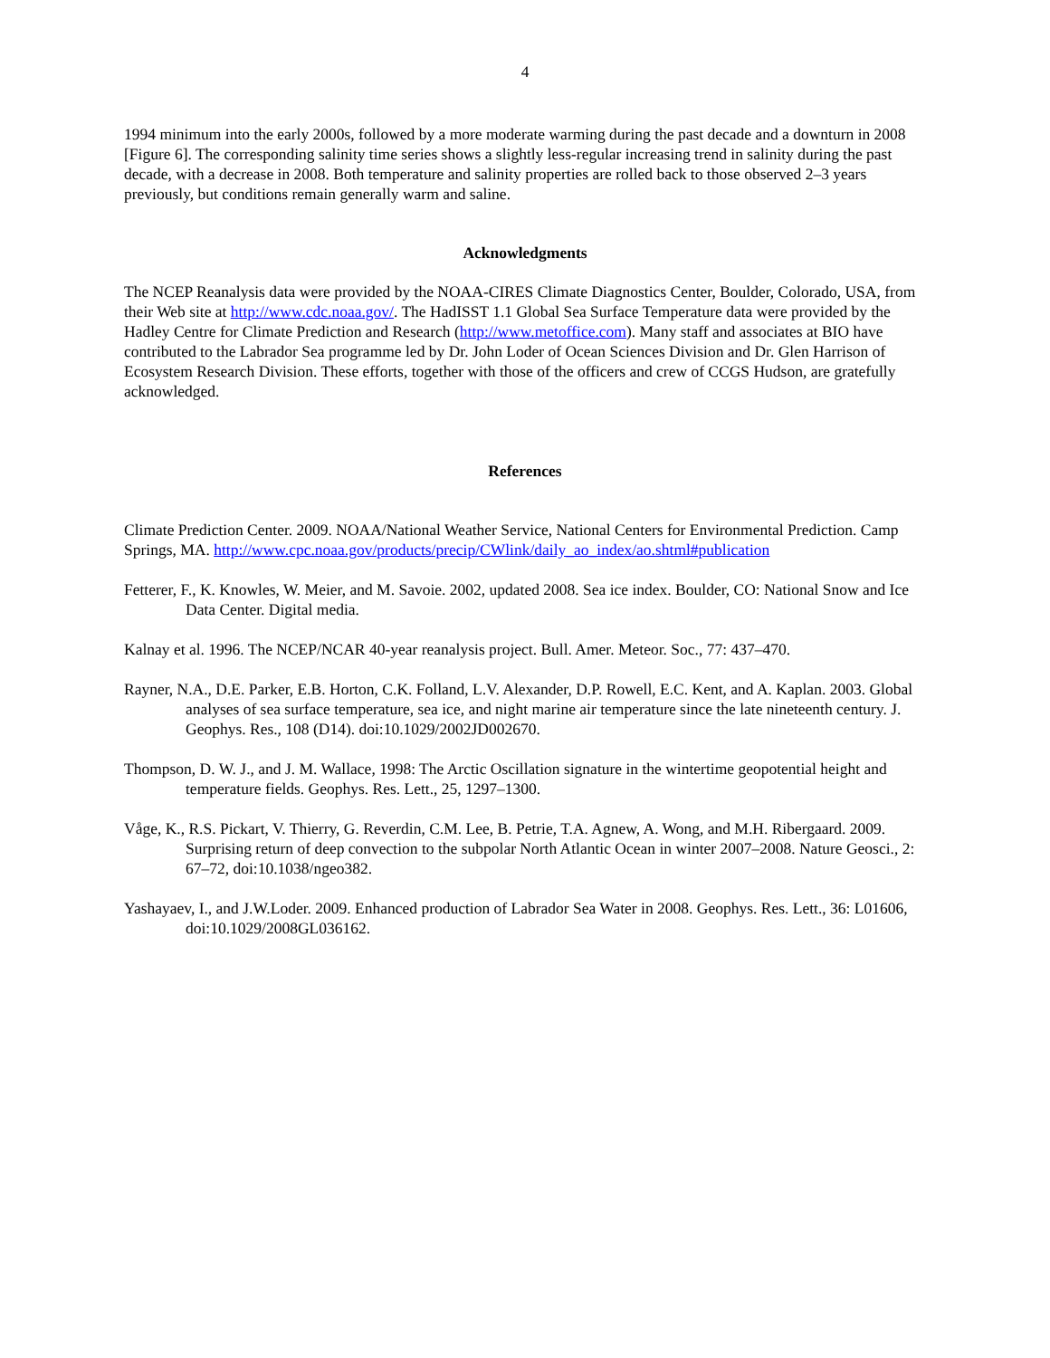4
1994 minimum into the early 2000s, followed by a more moderate warming during the past decade and a downturn in 2008 [Figure 6]. The corresponding salinity time series shows a slightly less-regular increasing trend in salinity during the past decade, with a decrease in 2008. Both temperature and salinity properties are rolled back to those observed 2–3 years previously, but conditions remain generally warm and saline.
Acknowledgments
The NCEP Reanalysis data were provided by the NOAA-CIRES Climate Diagnostics Center, Boulder, Colorado, USA, from their Web site at http://www.cdc.noaa.gov/. The HadISST 1.1 Global Sea Surface Temperature data were provided by the Hadley Centre for Climate Prediction and Research (http://www.metoffice.com). Many staff and associates at BIO have contributed to the Labrador Sea programme led by Dr. John Loder of Ocean Sciences Division and Dr. Glen Harrison of Ecosystem Research Division. These efforts, together with those of the officers and crew of CCGS Hudson, are gratefully acknowledged.
References
Climate Prediction Center. 2009. NOAA/National Weather Service, National Centers for Environmental Prediction. Camp Springs, MA. http://www.cpc.noaa.gov/products/precip/CWlink/daily_ao_index/ao.shtml#publication
Fetterer, F., K. Knowles, W. Meier, and M. Savoie. 2002, updated 2008. Sea ice index. Boulder, CO: National Snow and Ice Data Center. Digital media.
Kalnay et al. 1996. The NCEP/NCAR 40-year reanalysis project. Bull. Amer. Meteor. Soc., 77: 437–470.
Rayner, N.A., D.E. Parker, E.B. Horton, C.K. Folland, L.V. Alexander, D.P. Rowell, E.C. Kent, and A. Kaplan. 2003. Global analyses of sea surface temperature, sea ice, and night marine air temperature since the late nineteenth century. J. Geophys. Res., 108 (D14). doi:10.1029/2002JD002670.
Thompson, D. W. J., and J. M. Wallace, 1998: The Arctic Oscillation signature in the wintertime geopotential height and temperature fields. Geophys. Res. Lett., 25, 1297–1300.
Våge, K., R.S. Pickart, V. Thierry, G. Reverdin, C.M. Lee, B. Petrie, T.A. Agnew, A. Wong, and M.H. Ribergaard. 2009. Surprising return of deep convection to the subpolar North Atlantic Ocean in winter 2007–2008. Nature Geosci., 2: 67–72, doi:10.1038/ngeo382.
Yashayaev, I., and J.W.Loder. 2009. Enhanced production of Labrador Sea Water in 2008. Geophys. Res. Lett., 36: L01606, doi:10.1029/2008GL036162.